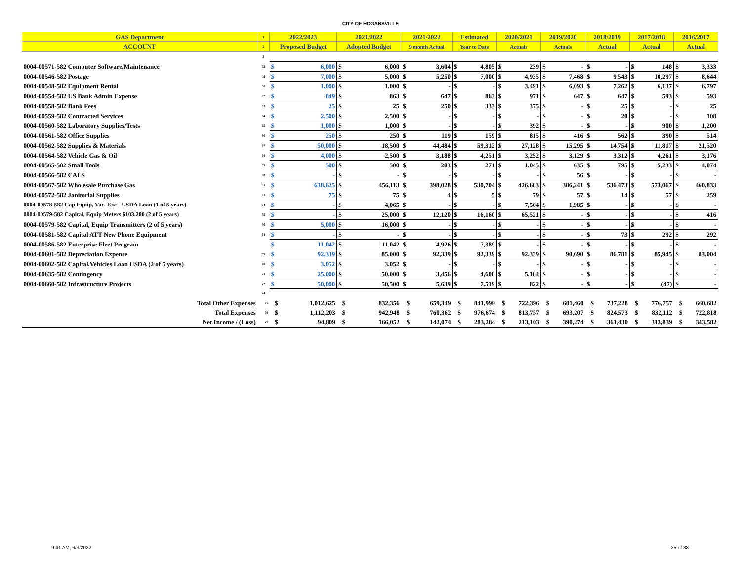CITY OF HOGANSVILLE
| GAS Department | 1 | 2022/2023 | | 2021/2022 | | 2021/2022 | | Estimated | | 2020/2021 | | 2019/2020 | | 2018/2019 | | 2017/2018 | | 2016/2017 | |
| --- | --- | --- | --- | --- | --- | --- | --- | --- | --- | --- | --- | --- | --- | --- | --- | --- | --- | --- | --- |
| ACCOUNT | 2 | Proposed Budget | | Adopted Budget | | 9 month Actual | | Year to Date | | Actuals | | Actuals | | Actual | | Actual | | Actual | |
| | 3 | | | | | | | | | | | | | | | | | | |
| 0004-00571-582 Computer Software/Maintenance | 62 | $ | 6,000 | $ | 6,000 | $ | 3,604 | $ | 4,805 | $ | 239 | $ | - | $ | - | $ | 148 | $ | 3,333 |
| 0004-00546-582 Postage | 49 | $ | 7,000 | $ | 5,000 | $ | 5,250 | $ | 7,000 | $ | 4,935 | $ | 7,468 | $ | 9,543 | $ | 10,297 | $ | 8,644 |
| 0004-00548-582 Equipment Rental | 50 | $ | 1,000 | $ | 1,000 | $ | - | $ | - | $ | 3,491 | $ | 6,093 | $ | 7,262 | $ | 6,137 | $ | 6,797 |
| 0004-00554-582 US Bank Admin Expense | 52 | $ | 849 | $ | 863 | $ | 647 | $ | 863 | $ | 971 | $ | 647 | $ | 647 | $ | 593 | $ | 593 |
| 0004-00558-582 Bank Fees | 53 | $ | 25 | $ | 25 | $ | 250 | $ | 333 | $ | 375 | $ | - | $ | 25 | $ | - | $ | 25 |
| 0004-00559-582 Contracted Services | 54 | $ | 2,500 | $ | 2,500 | $ | - | $ | - | $ | - | $ | - | $ | 20 | $ | - | $ | 108 |
| 0004-00560-582 Laboratory Supplies/Tests | 55 | $ | 1,000 | $ | 1,000 | $ | - | $ | - | $ | 392 | $ | - | $ | - | $ | 900 | $ | 1,200 |
| 0004-00561-582 Office Supplies | 56 | $ | 250 | $ | 250 | $ | 119 | $ | 159 | $ | 815 | $ | 416 | $ | 562 | $ | 390 | $ | 514 |
| 0004-00562-582 Supplies & Materials | 57 | $ | 50,000 | $ | 18,500 | $ | 44,484 | $ | 59,312 | $ | 27,128 | $ | 15,295 | $ | 14,754 | $ | 11,817 | $ | 21,520 |
| 0004-00564-582 Vehicle Gas & Oil | 58 | $ | 4,000 | $ | 2,500 | $ | 3,188 | $ | 4,251 | $ | 3,252 | $ | 3,129 | $ | 3,312 | $ | 4,261 | $ | 3,176 |
| 0004-00565-582 Small Tools | 59 | $ | 500 | $ | 500 | $ | 203 | $ | 271 | $ | 1,045 | $ | 635 | $ | 795 | $ | 5,233 | $ | 4,074 |
| 0004-00566-582 CALS | 60 | $ | - | $ | - | $ | - | $ | - | $ | - | $ | 56 | $ | - | $ | - | $ | - |
| 0004-00567-582 Wholesale Purchase Gas | 61 | $ | 638,625 | $ | 456,113 | $ | 398,028 | $ | 530,704 | $ | 426,683 | $ | 386,241 | $ | 536,473 | $ | 573,067 | $ | 460,833 |
| 0004-00572-582 Janitorial Supplies | 63 | $ | 75 | $ | 75 | $ | 4 | $ | 5 | $ | 79 | $ | 57 | $ | 14 | $ | 57 | $ | 259 |
| 0004-00578-582 Cap Equip, Vac. Exc - USDA Loan (1 of 5 years) | 64 | $ | - | $ | 4,065 | $ | - | $ | - | $ | 7,564 | $ | 1,985 | $ | - | $ | - | $ | - |
| 0004-00579-582 Capital, Equip Meters $103,200 (2 of 5 years) | 65 | $ | - | $ | 25,000 | $ | 12,120 | $ | 16,160 | $ | 65,521 | $ | - | $ | - | $ | - | $ | 416 |
| 0004-00579-582 Capital, Equip Transmitters (2 of 5 years) | 66 | $ | 5,000 | $ | 16,000 | $ | - | $ | - | $ | - | $ | - | $ | - | $ | - | $ | - |
| 0004-00581-582 Capital ATT New Phone Equipment | 68 | $ | - | $ | - | $ | - | $ | - | $ | - | $ | - | $ | 73 | $ | 292 | $ | 292 |
| 0004-00586-582 Enterprise Fleet Program | | $ | 11,042 | $ | 11,042 | $ | 4,926 | $ | 7,389 | $ | - | $ | - | $ | - | $ | - | $ | - |
| 0004-00601-582 Depreciation Expense | 69 | $ | 92,339 | $ | 85,000 | $ | 92,339 | $ | 92,339 | $ | 92,339 | $ | 90,690 | $ | 86,781 | $ | 85,945 | $ | 83,004 |
| 0004-00602-582 Capital,Vehicles Loan USDA (2 of 5 years) | 70 | $ | 3,052 | $ | 3,052 | $ | - | $ | - | $ | - | $ | - | $ | - | $ | - | $ | - |
| 0004-00635-582 Contingency | 71 | $ | 25,000 | $ | 50,000 | $ | 3,456 | $ | 4,608 | $ | 5,184 | $ | - | $ | - | $ | - | $ | - |
| 0004-00660-582 Infrastructure Projects | 72 | $ | 50,000 | $ | 50,500 | $ | 5,639 | $ | 7,519 | $ | 822 | $ | - | $ | - | $ | (47) | $ | - |
| | 74 | | | | | | | | | | | | | | | | | | |
| Total Other Expenses | 75 | $ | 1,012,625 | $ | 832,356 | $ | 659,349 | $ | 841,990 | $ | 722,396 | $ | 601,460 | $ | 737,228 | $ | 776,757 | $ | 660,682 |
| Total Expenses | 76 | $ | 1,112,203 | $ | 942,948 | $ | 760,362 | $ | 976,674 | $ | 813,757 | $ | 693,207 | $ | 824,573 | $ | 832,112 | $ | 722,818 |
| Net Income / (Loss) | 77 | $ | 94,809 | $ | 166,052 | $ | 142,074 | $ | 283,284 | $ | 213,103 | $ | 390,274 | $ | 361,430 | $ | 313,839 | $ | 343,582 |
9:41 AM, 6/3/2022 25 of 38